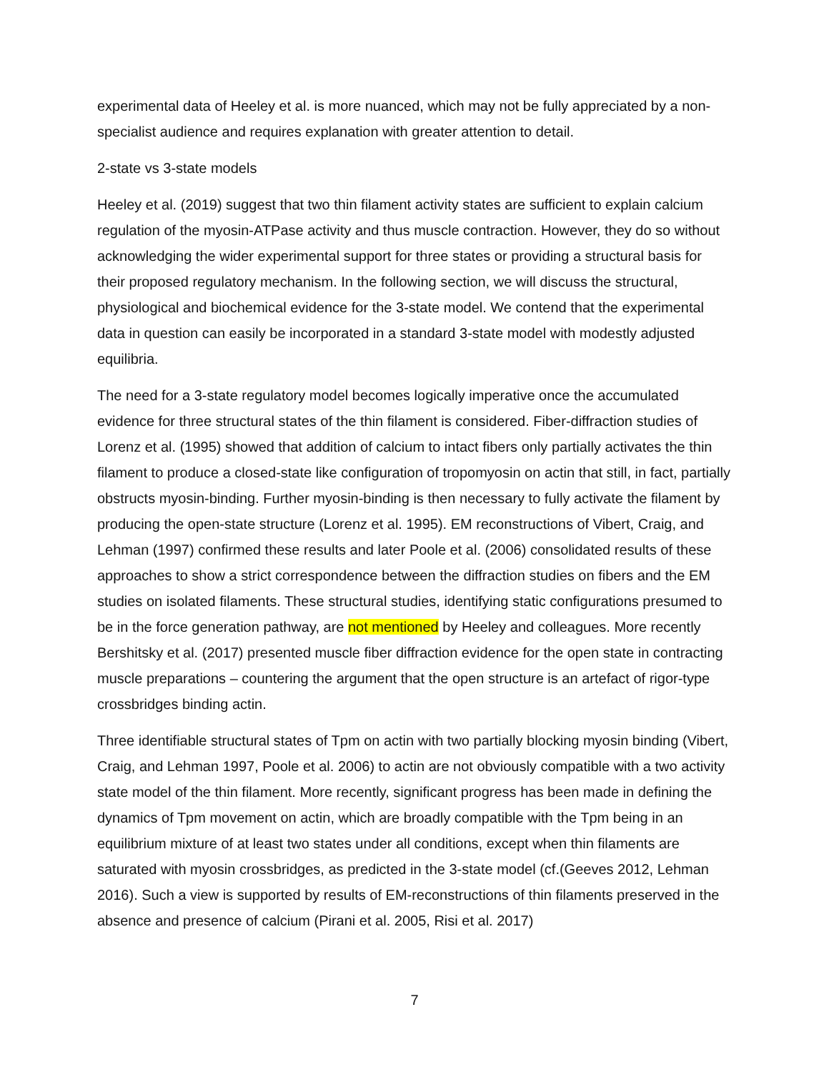experimental data of Heeley et al. is more nuanced, which may not be fully appreciated by a non-specialist audience and requires explanation with greater attention to detail.
2-state vs 3-state models
Heeley et al. (2019) suggest that two thin filament activity states are sufficient to explain calcium regulation of the myosin-ATPase activity and thus muscle contraction. However, they do so without acknowledging the wider experimental support for three states or providing a structural basis for their proposed regulatory mechanism. In the following section, we will discuss the structural, physiological and biochemical evidence for the 3-state model. We contend that the experimental data in question can easily be incorporated in a standard 3-state model with modestly adjusted equilibria.
The need for a 3-state regulatory model becomes logically imperative once the accumulated evidence for three structural states of the thin filament is considered. Fiber-diffraction studies of Lorenz et al. (1995) showed that addition of calcium to intact fibers only partially activates the thin filament to produce a closed-state like configuration of tropomyosin on actin that still, in fact, partially obstructs myosin-binding. Further myosin-binding is then necessary to fully activate the filament by producing the open-state structure (Lorenz et al. 1995). EM reconstructions of Vibert, Craig, and Lehman (1997) confirmed these results and later Poole et al. (2006) consolidated results of these approaches to show a strict correspondence between the diffraction studies on fibers and the EM studies on isolated filaments. These structural studies, identifying static configurations presumed to be in the force generation pathway, are not mentioned by Heeley and colleagues. More recently Bershitsky et al. (2017) presented muscle fiber diffraction evidence for the open state in contracting muscle preparations – countering the argument that the open structure is an artefact of rigor-type crossbridges binding actin.
Three identifiable structural states of Tpm on actin with two partially blocking myosin binding (Vibert, Craig, and Lehman 1997, Poole et al. 2006) to actin are not obviously compatible with a two activity state model of the thin filament. More recently, significant progress has been made in defining the dynamics of Tpm movement on actin, which are broadly compatible with the Tpm being in an equilibrium mixture of at least two states under all conditions, except when thin filaments are saturated with myosin crossbridges, as predicted in the 3-state model (cf.(Geeves 2012, Lehman 2016). Such a view is supported by results of EM-reconstructions of thin filaments preserved in the absence and presence of calcium (Pirani et al. 2005, Risi et al. 2017)
7